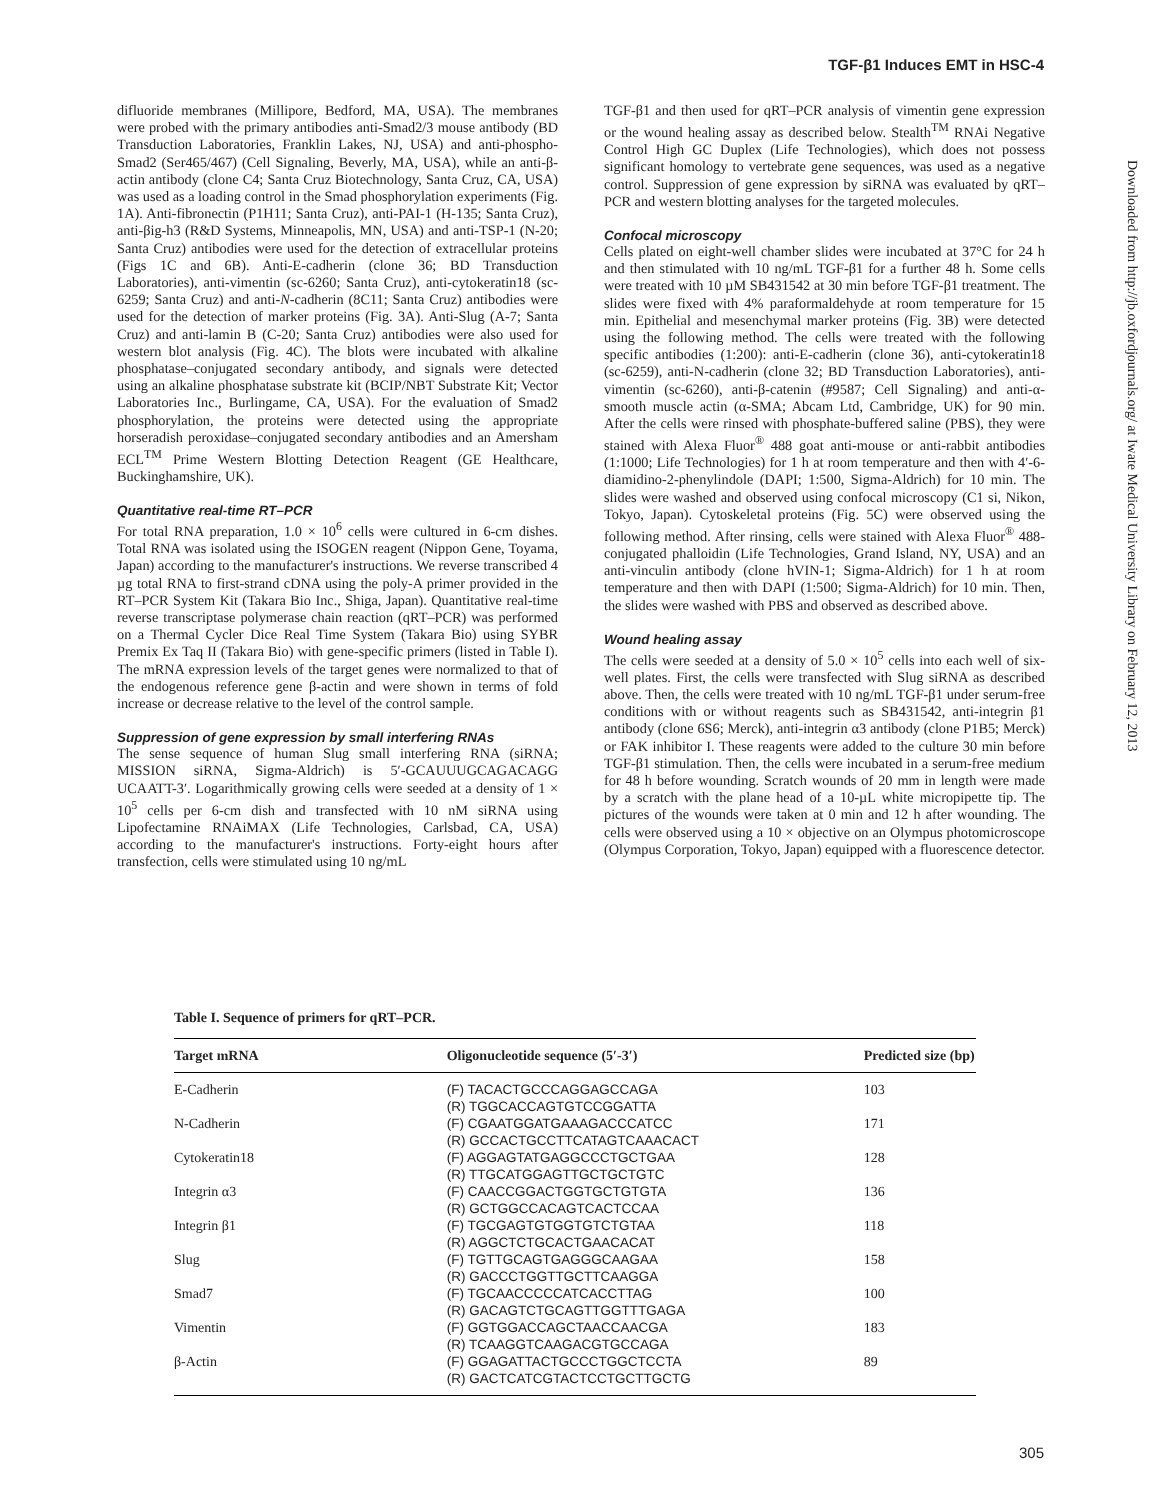TGF-β1 Induces EMT in HSC-4
difluoride membranes (Millipore, Bedford, MA, USA). The membranes were probed with the primary antibodies anti-Smad2/3 mouse antibody (BD Transduction Laboratories, Franklin Lakes, NJ, USA) and anti-phospho-Smad2 (Ser465/467) (Cell Signaling, Beverly, MA, USA), while an anti-β-actin antibody (clone C4; Santa Cruz Biotechnology, Santa Cruz, CA, USA) was used as a loading control in the Smad phosphorylation experiments (Fig. 1A). Anti-fibronectin (P1H11; Santa Cruz), anti-PAI-1 (H-135; Santa Cruz), anti-βig-h3 (R&D Systems, Minneapolis, MN, USA) and anti-TSP-1 (N-20; Santa Cruz) antibodies were used for the detection of extracellular proteins (Figs 1C and 6B). Anti-E-cadherin (clone 36; BD Transduction Laboratories), anti-vimentin (sc-6260; Santa Cruz), anti-cytokeratin18 (sc-6259; Santa Cruz) and anti-N-cadherin (8C11; Santa Cruz) antibodies were used for the detection of marker proteins (Fig. 3A). Anti-Slug (A-7; Santa Cruz) and anti-lamin B (C-20; Santa Cruz) antibodies were also used for western blot analysis (Fig. 4C). The blots were incubated with alkaline phosphatase–conjugated secondary antibody, and signals were detected using an alkaline phosphatase substrate kit (BCIP/NBT Substrate Kit; Vector Laboratories Inc., Burlingame, CA, USA). For the evaluation of Smad2 phosphorylation, the proteins were detected using the appropriate horseradish peroxidase–conjugated secondary antibodies and an Amersham ECL<sup>TM</sup> Prime Western Blotting Detection Reagent (GE Healthcare, Buckinghamshire, UK).
Quantitative real-time RT–PCR
For total RNA preparation, 1.0 × 10<sup>6</sup> cells were cultured in 6-cm dishes. Total RNA was isolated using the ISOGEN reagent (Nippon Gene, Toyama, Japan) according to the manufacturer's instructions. We reverse transcribed 4 µg total RNA to first-strand cDNA using the poly-A primer provided in the RT–PCR System Kit (Takara Bio Inc., Shiga, Japan). Quantitative real-time reverse transcriptase polymerase chain reaction (qRT–PCR) was performed on a Thermal Cycler Dice Real Time System (Takara Bio) using SYBR Premix Ex Taq II (Takara Bio) with gene-specific primers (listed in Table I). The mRNA expression levels of the target genes were normalized to that of the endogenous reference gene β-actin and were shown in terms of fold increase or decrease relative to the level of the control sample.
Suppression of gene expression by small interfering RNAs
The sense sequence of human Slug small interfering RNA (siRNA; MISSION siRNA, Sigma-Aldrich) is 5′-GCAUUUGCAGACAGG UCAATT-3′. Logarithmically growing cells were seeded at a density of 1 × 10<sup>5</sup> cells per 6-cm dish and transfected with 10 nM siRNA using Lipofectamine RNAiMAX (Life Technologies, Carlsbad, CA, USA) according to the manufacturer's instructions. Forty-eight hours after transfection, cells were stimulated using 10 ng/mL
TGF-β1 and then used for qRT–PCR analysis of vimentin gene expression or the wound healing assay as described below. Stealth<sup>TM</sup> RNAi Negative Control High GC Duplex (Life Technologies), which does not possess significant homology to vertebrate gene sequences, was used as a negative control. Suppression of gene expression by siRNA was evaluated by qRT–PCR and western blotting analyses for the targeted molecules.
Confocal microscopy
Cells plated on eight-well chamber slides were incubated at 37°C for 24 h and then stimulated with 10 ng/mL TGF-β1 for a further 48 h. Some cells were treated with 10 µM SB431542 at 30 min before TGF-β1 treatment. The slides were fixed with 4% paraformaldehyde at room temperature for 15 min. Epithelial and mesenchymal marker proteins (Fig. 3B) were detected using the following method. The cells were treated with the following specific antibodies (1:200): anti-E-cadherin (clone 36), anti-cytokeratin18 (sc-6259), anti-N-cadherin (clone 32; BD Transduction Laboratories), anti-vimentin (sc-6260), anti-β-catenin (#9587; Cell Signaling) and anti-α-smooth muscle actin (α-SMA; Abcam Ltd, Cambridge, UK) for 90 min. After the cells were rinsed with phosphate-buffered saline (PBS), they were stained with Alexa Fluor<sup>®</sup> 488 goat anti-mouse or anti-rabbit antibodies (1:1000; Life Technologies) for 1 h at room temperature and then with 4′-6-diamidino-2-phenylindole (DAPI; 1:500, Sigma-Aldrich) for 10 min. The slides were washed and observed using confocal microscopy (C1 si, Nikon, Tokyo, Japan). Cytoskeletal proteins (Fig. 5C) were observed using the following method. After rinsing, cells were stained with Alexa Fluor<sup>®</sup> 488-conjugated phalloidin (Life Technologies, Grand Island, NY, USA) and an anti-vinculin antibody (clone hVIN-1; Sigma-Aldrich) for 1 h at room temperature and then with DAPI (1:500; Sigma-Aldrich) for 10 min. Then, the slides were washed with PBS and observed as described above.
Wound healing assay
The cells were seeded at a density of 5.0 × 10<sup>5</sup> cells into each well of six-well plates. First, the cells were transfected with Slug siRNA as described above. Then, the cells were treated with 10 ng/mL TGF-β1 under serum-free conditions with or without reagents such as SB431542, anti-integrin β1 antibody (clone 6S6; Merck), anti-integrin α3 antibody (clone P1B5; Merck) or FAK inhibitor I. These reagents were added to the culture 30 min before TGF-β1 stimulation. Then, the cells were incubated in a serum-free medium for 48 h before wounding. Scratch wounds of 20 mm in length were made by a scratch with the plane head of a 10-µL white micropipette tip. The pictures of the wounds were taken at 0 min and 12 h after wounding. The cells were observed using a 10 × objective on an Olympus photomicroscope (Olympus Corporation, Tokyo, Japan) equipped with a fluorescence detector.
Downloaded from http://jb.oxfordjournals.org/ at Iwate Medical University Library on February 12, 2013
Table I. Sequence of primers for qRT–PCR.
| Target mRNA | Oligonucleotide sequence (5′-3′) | Predicted size (bp) |
| --- | --- | --- |
| E-Cadherin | (F) TACACTGCCCAGGAGCCAGA (R) TGGCACCAGTGTCCGGATTA | 103 |
| N-Cadherin | (F) CGAATGGATGAAAGACCCATCC (R) GCCACTGCCTTCATAGTCAAACACT | 171 |
| Cytokeratin18 | (F) AGGAGTATGAGGCCCTGCTGAA (R) TTGCATGGAGTTGCTGCTGTC | 128 |
| Integrin α3 | (F) CAACCGGACTGGTGCTGTGTA (R) GCTGGCCACAGTCACTCCAA | 136 |
| Integrin β1 | (F) TGCGAGTGTGGTGTCTGTAA (R) AGGCTCTGCACTGAACACAT | 118 |
| Slug | (F) TGTTGCAGTGAGGGCAAGAA (R) GACCCTGGTTGCTTCAAGGA | 158 |
| Smad7 | (F) TGCAACCCCCATCACCTTAG (R) GACAGTCTGCAGTTGGTTTGAGA | 100 |
| Vimentin | (F) GGTGGACCAGCTAACCAACGA (R) TCAAGGTCAAGACGTGCCAGA | 183 |
| β-Actin | (F) GGAGATTACTGCCCTGGCTCCTA (R) GACTCATCGTACTCCTGCTTGCTG | 89 |
305